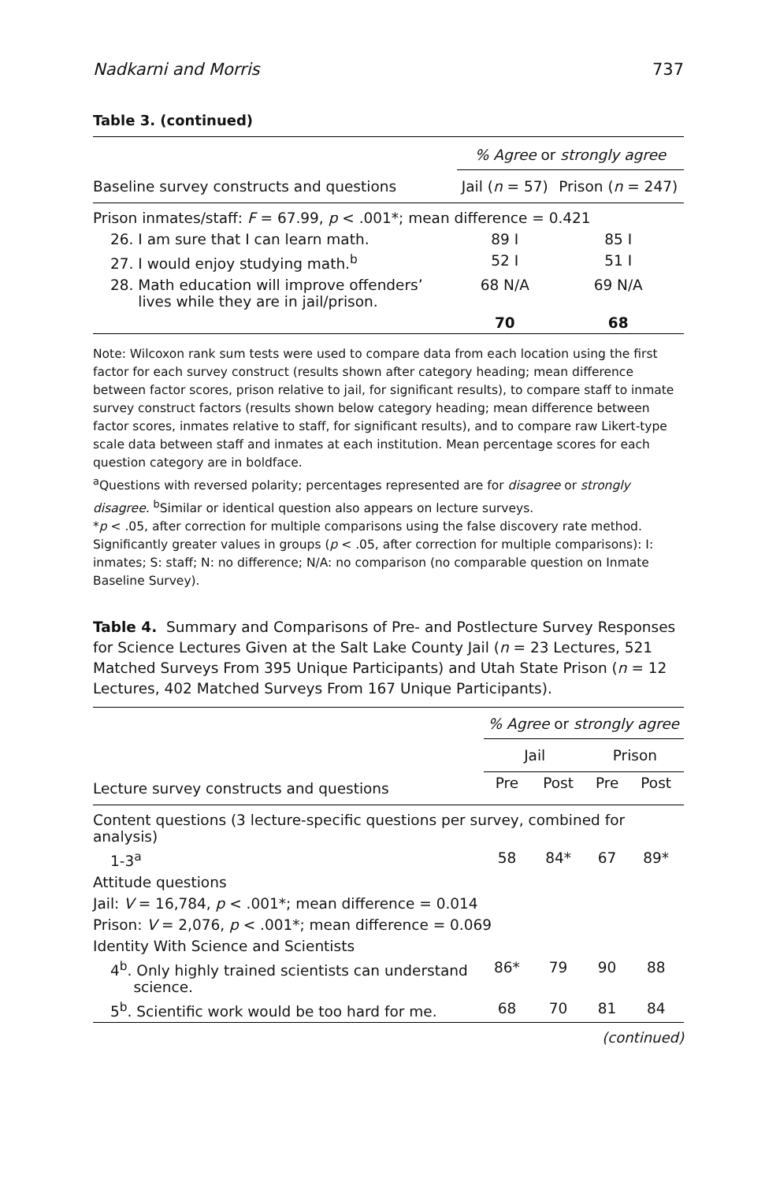Nadkarni and Morris 737
Table 3. (continued)
| | % Agree or strongly agree | |
| Baseline survey constructs and questions | Jail ( n = 57) | Prison ( n = 247) |
| Prison inmates/staff: F = 67.99, p < .001*; mean difference = 0.421 | | |
| 26. I am sure that I can learn math. | 89 I | 85 I |
| 27. I would enjoy studying math.<sup>b</sup> | 52 I | 51 I |
| 28. Math education will improve offenders’ lives while they are in jail/prison. | 68 N/A | 69 N/A |
| | 70 | 68 |
Note: Wilcoxon rank sum tests were used to compare data from each location using the first factor for each survey construct (results shown after category heading; mean difference between factor scores, prison relative to jail, for significant results), to compare staff to inmate survey construct factors (results shown below category heading; mean difference between factor scores, inmates relative to staff, for significant results), and to compare raw Likert-type scale data between staff and inmates at each institution. Mean percentage scores for each question category are in boldface.
<sup>a</sup> Questions with reversed polarity; percentages represented are for disagree or strongly disagree. <sup>b</sup>Similar or identical question also appears on lecture surveys.
*p < .05, after correction for multiple comparisons using the false discovery rate method. Significantly greater values in groups (p < .05, after correction for multiple comparisons): I: inmates; S: staff; N: no difference; N/A: no comparison (no comparable question on Inmate Baseline Survey).
Table 4. Summary and Comparisons of Pre- and Postlecture Survey Responses for Science Lectures Given at the Salt Lake County Jail (n = 23 Lectures, 521 Matched Surveys From 395 Unique Participants) and Utah State Prison (n = 12 Lectures, 402 Matched Surveys From 167 Unique Participants).
| | % Agree or strongly agree | | | |
| | Jail | | Prison | |
| Lecture survey constructs and questions | Pre | Post | Pre | Post |
| Content questions (3 lecture-specific questions per survey, combined for analysis) | | | | |
| 1-3<sup>a</sup> | 58 | 84* | 67 | 89* |
| Attitude questions | | | | |
| Jail: V = 16,784, p < .001*; mean difference = 0.014 | | | | |
| Prison: V = 2,076, p < .001*; mean difference = 0.069 | | | | |
| Identity With Science and Scientists | | | | |
| 4<sup>b</sup>. Only highly trained scientists can understand science. | 86* | 79 | 90 | 88 |
| 5<sup>b</sup>. Scientific work would be too hard for me. | 68 | 70 | 81 | 84 |
(continued)